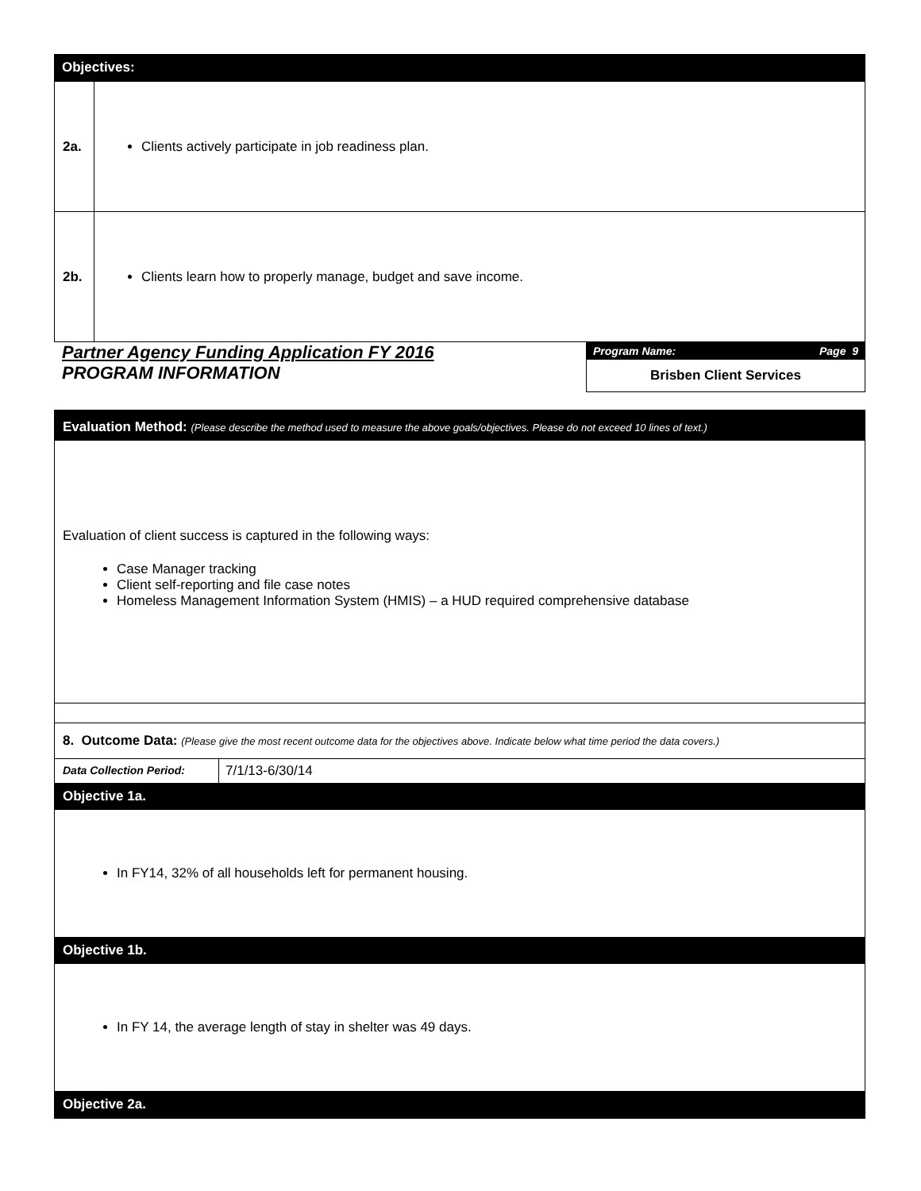Objectives:
| 2a. | Clients actively participate in job readiness plan. |
| 2b. | Clients learn how to properly manage, budget and save income. |
Partner Agency Funding Application FY 2016
PROGRAM INFORMATION
Program Name: Page 9
Brisben Client Services
Evaluation Method: (Please describe the method used to measure the above goals/objectives. Please do not exceed 10 lines of text.)
Evaluation of client success is captured in the following ways:
Case Manager tracking
Client self-reporting and file case notes
Homeless Management Information System (HMIS) – a HUD required comprehensive database
8. Outcome Data: (Please give the most recent outcome data for the objectives above. Indicate below what time period the data covers.)
Data Collection Period:
7/1/13-6/30/14
Objective 1a.
In FY14, 32% of all households left for permanent housing.
Objective 1b.
In FY 14, the average length of stay in shelter was 49 days.
Objective 2a.